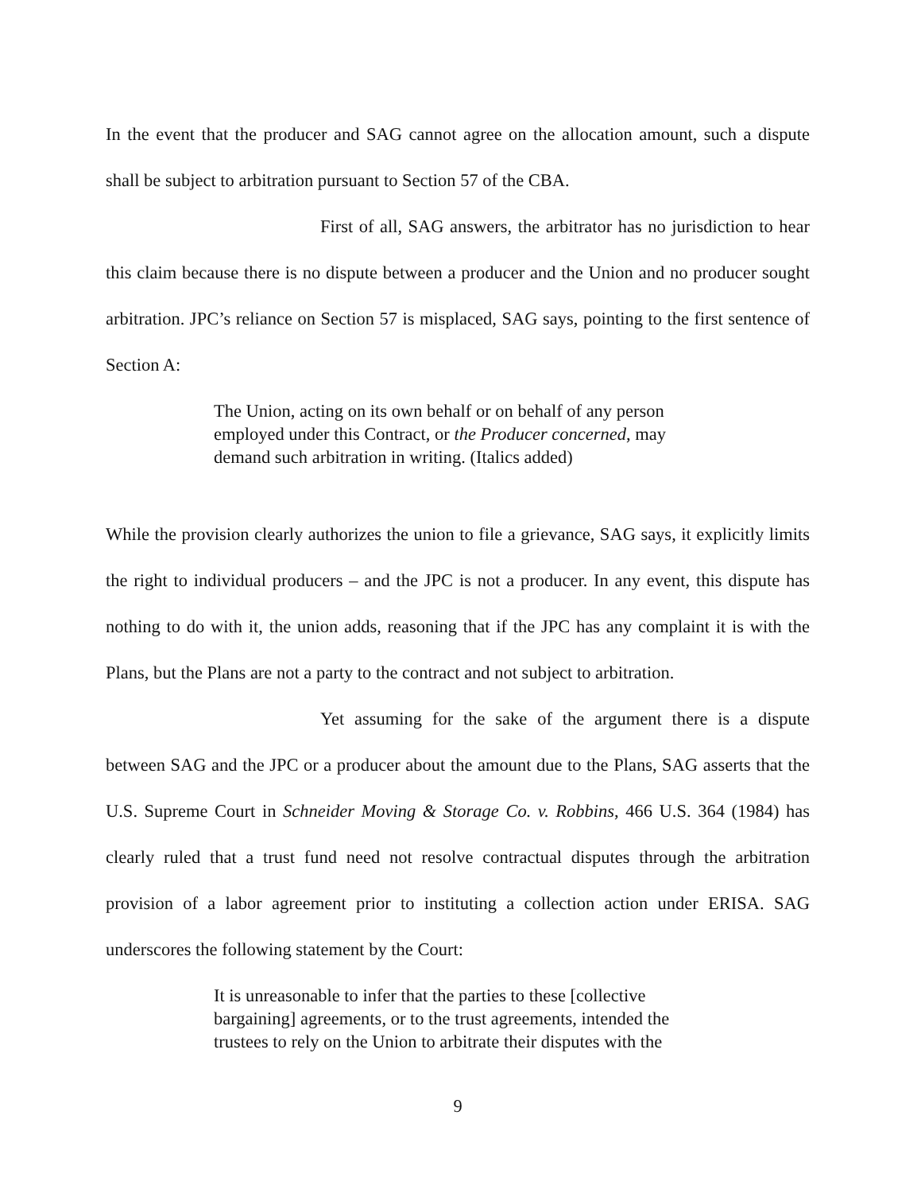In the event that the producer and SAG cannot agree on the allocation amount, such a dispute shall be subject to arbitration pursuant to Section 57 of the CBA.
First of all, SAG answers, the arbitrator has no jurisdiction to hear this claim because there is no dispute between a producer and the Union and no producer sought arbitration. JPC’s reliance on Section 57 is misplaced, SAG says, pointing to the first sentence of Section A:
The Union, acting on its own behalf or on behalf of any person employed under this Contract, or the Producer concerned, may demand such arbitration in writing. (Italics added)
While the provision clearly authorizes the union to file a grievance, SAG says, it explicitly limits the right to individual producers – and the JPC is not a producer. In any event, this dispute has nothing to do with it, the union adds, reasoning that if the JPC has any complaint it is with the Plans, but the Plans are not a party to the contract and not subject to arbitration.
Yet assuming for the sake of the argument there is a dispute between SAG and the JPC or a producer about the amount due to the Plans, SAG asserts that the U.S. Supreme Court in Schneider Moving & Storage Co. v. Robbins, 466 U.S. 364 (1984) has clearly ruled that a trust fund need not resolve contractual disputes through the arbitration provision of a labor agreement prior to instituting a collection action under ERISA. SAG underscores the following statement by the Court:
It is unreasonable to infer that the parties to these [collective bargaining] agreements, or to the trust agreements, intended the trustees to rely on the Union to arbitrate their disputes with the
9